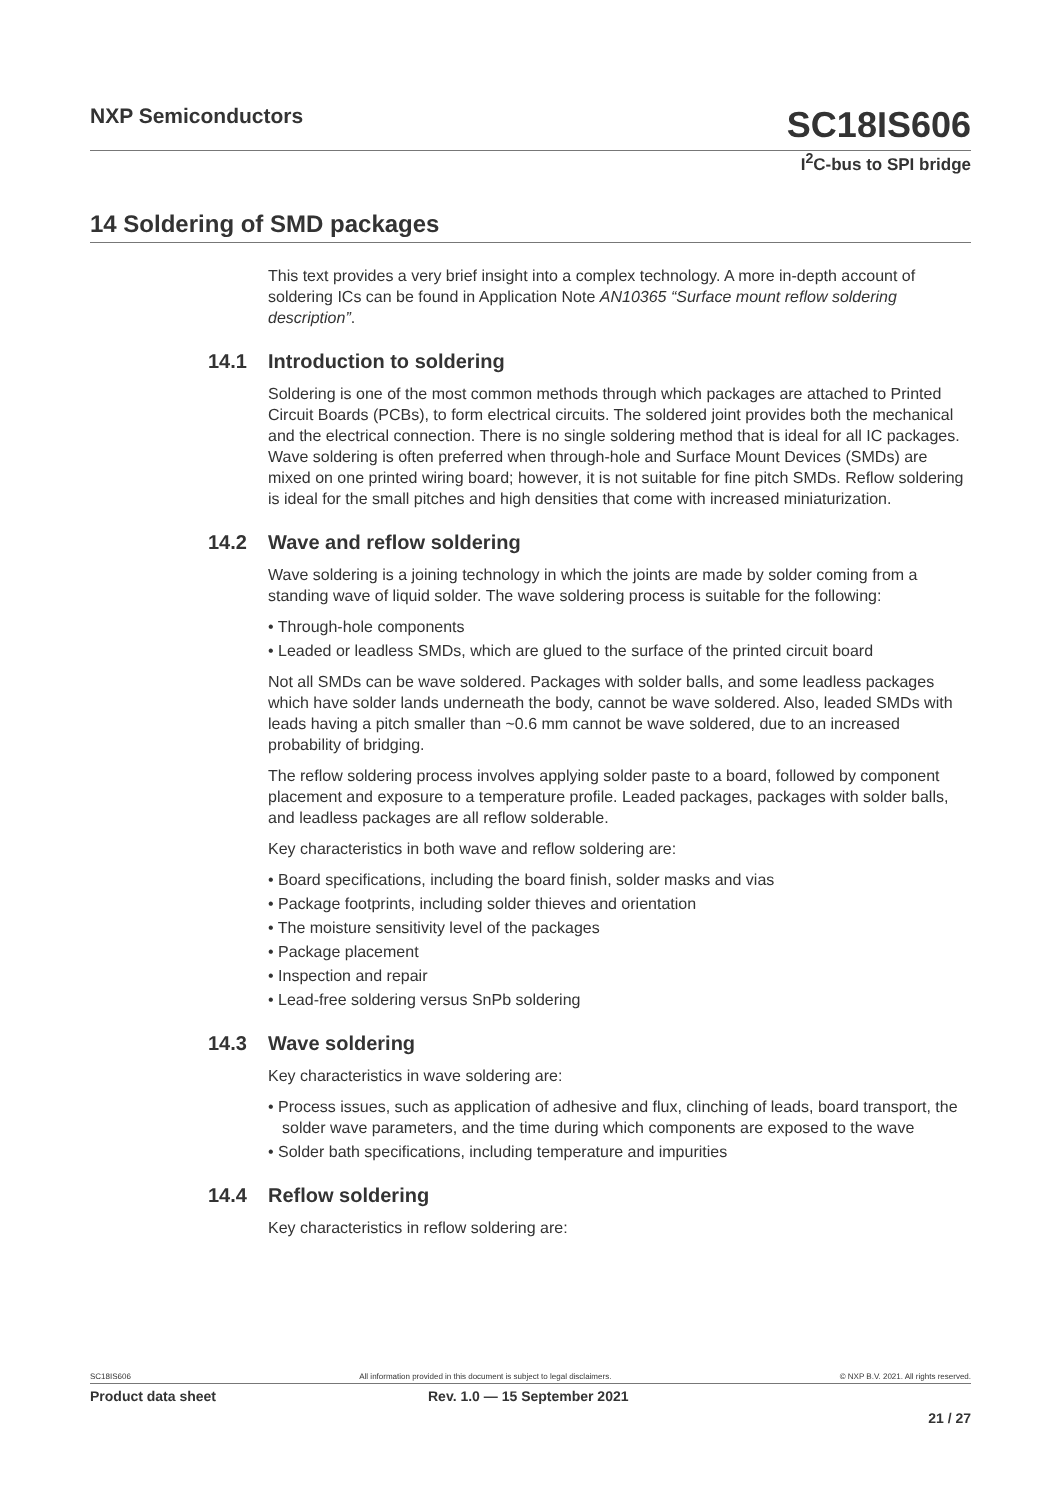NXP Semiconductors SC18IS606
I<sup>2</sup>C-bus to SPI bridge
14 Soldering of SMD packages
This text provides a very brief insight into a complex technology. A more in-depth account of soldering ICs can be found in Application Note AN10365 “Surface mount reflow soldering description”.
14.1 Introduction to soldering
Soldering is one of the most common methods through which packages are attached to Printed Circuit Boards (PCBs), to form electrical circuits. The soldered joint provides both the mechanical and the electrical connection. There is no single soldering method that is ideal for all IC packages. Wave soldering is often preferred when through-hole and Surface Mount Devices (SMDs) are mixed on one printed wiring board; however, it is not suitable for fine pitch SMDs. Reflow soldering is ideal for the small pitches and high densities that come with increased miniaturization.
14.2 Wave and reflow soldering
Wave soldering is a joining technology in which the joints are made by solder coming from a standing wave of liquid solder. The wave soldering process is suitable for the following:
• Through-hole components
• Leaded or leadless SMDs, which are glued to the surface of the printed circuit board
Not all SMDs can be wave soldered. Packages with solder balls, and some leadless packages which have solder lands underneath the body, cannot be wave soldered. Also, leaded SMDs with leads having a pitch smaller than ~0.6 mm cannot be wave soldered, due to an increased probability of bridging.
The reflow soldering process involves applying solder paste to a board, followed by component placement and exposure to a temperature profile. Leaded packages, packages with solder balls, and leadless packages are all reflow solderable.
Key characteristics in both wave and reflow soldering are:
• Board specifications, including the board finish, solder masks and vias
• Package footprints, including solder thieves and orientation
• The moisture sensitivity level of the packages
• Package placement
• Inspection and repair
• Lead-free soldering versus SnPb soldering
14.3 Wave soldering
Key characteristics in wave soldering are:
• Process issues, such as application of adhesive and flux, clinching of leads, board transport, the solder wave parameters, and the time during which components are exposed to the wave
• Solder bath specifications, including temperature and impurities
14.4 Reflow soldering
Key characteristics in reflow soldering are:
SC18IS606 All information provided in this document is subject to legal disclaimers. © NXP B.V. 2021. All rights reserved.
Product data sheet Rev. 1.0 — 15 September 2021
21 / 27